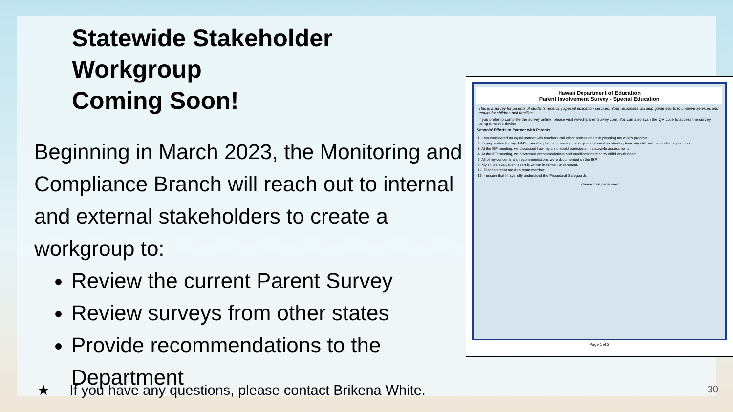Statewide Stakeholder Workgroup
Coming Soon!
Beginning in March 2023, the Monitoring and Compliance Branch will reach out to internal and external stakeholders to create a workgroup to:
Review the current Parent Survey
Review surveys from other states
Provide recommendations to the Department
Hawaii Department of Education
Parent Involvement Survey - Special Education
This is a survey for parents of students receiving special education services. Your responses will help guide efforts to improve services and results for children and families.
If you prefer to complete the survey online, please visit www.hiparentsurvey.com. You can also scan the QR code to access the survey using a mobile device.
Schools' Efforts to Partner with Parents
| 1. I am considered an equal partner with teachers and other professionals in planning my child's program. |
| 2. In preparation for my child's transition planning meeting I was given information about options my child will have after high school. |
| 3. At the IEP meeting, we discussed how my child would participate in statewide assessments. |
| 4. At the IEP meeting, we discussed accommodations and modifications that my child would need. |
| 5. All of my concerns and recommendations were documented on the IEP. |
| 9. My child's evaluation report is written in terms I understand. |
| 12. Teachers treat me as a team member. |
| 17. - ensure that I have fully understood the Procedural Safeguards. |
Please turn page over
Page 1 of 2
★ If you have any questions, please contact Brikena White.
30